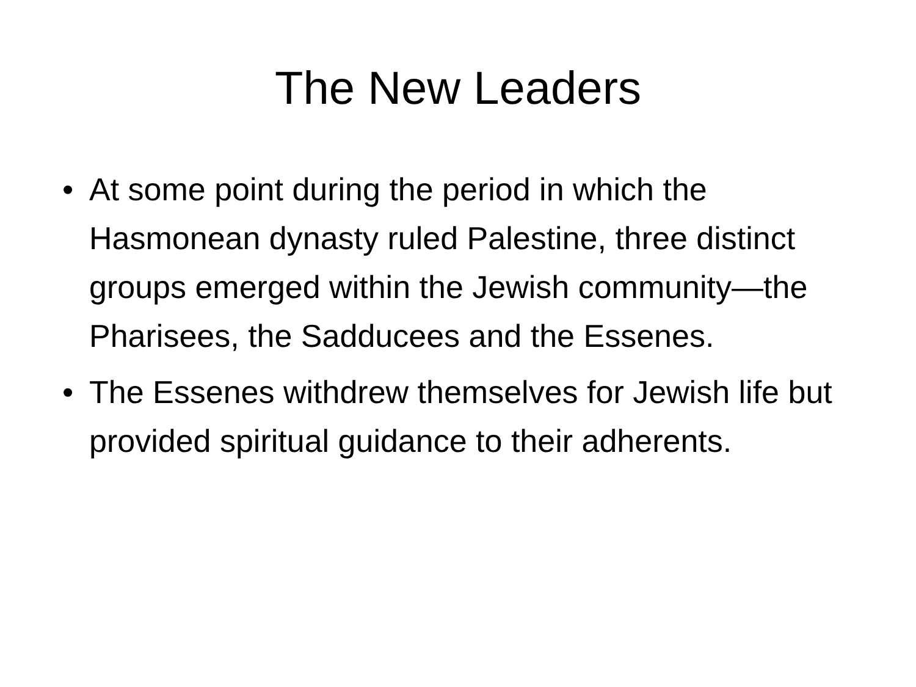The New Leaders
• At some point during the period in which the Hasmonean dynasty ruled Palestine, three distinct groups emerged within the Jewish community—the Pharisees, the Sadducees and the Essenes.
• The Essenes withdrew themselves for Jewish life but provided spiritual guidance to their adherents.